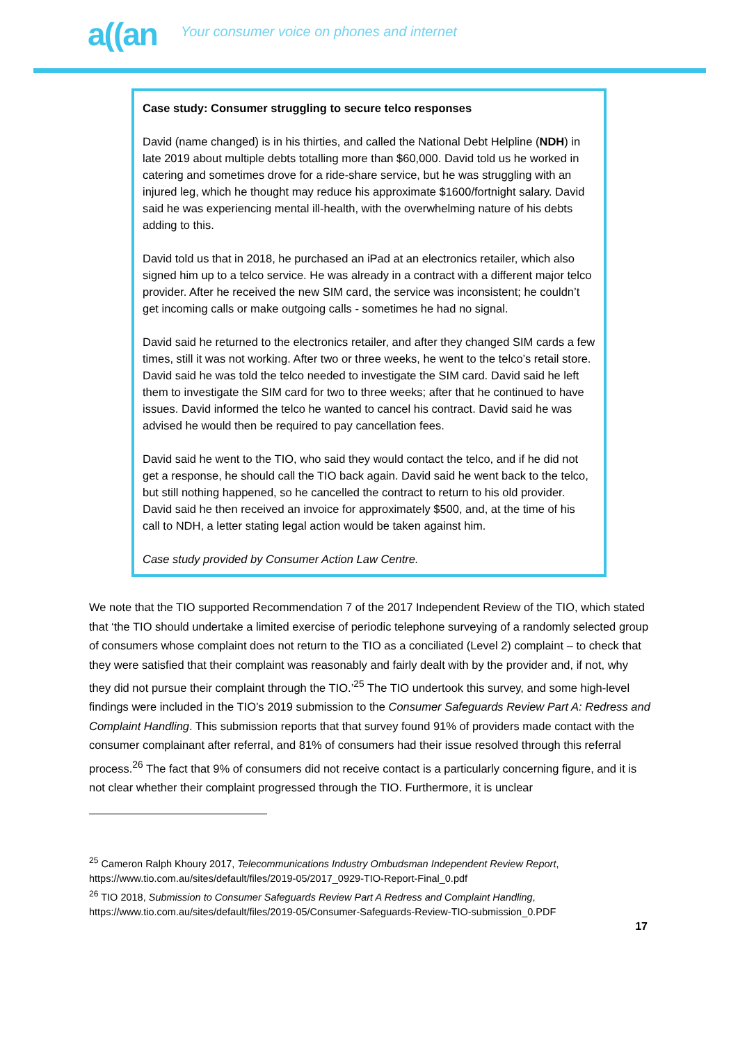a((an Your consumer voice on phones and internet
Case study: Consumer struggling to secure telco responses
David (name changed) is in his thirties, and called the National Debt Helpline (NDH) in late 2019 about multiple debts totalling more than $60,000. David told us he worked in catering and sometimes drove for a ride-share service, but he was struggling with an injured leg, which he thought may reduce his approximate $1600/fortnight salary. David said he was experiencing mental ill-health, with the overwhelming nature of his debts adding to this.
David told us that in 2018, he purchased an iPad at an electronics retailer, which also signed him up to a telco service. He was already in a contract with a different major telco provider. After he received the new SIM card, the service was inconsistent; he couldn’t get incoming calls or make outgoing calls - sometimes he had no signal.
David said he returned to the electronics retailer, and after they changed SIM cards a few times, still it was not working. After two or three weeks, he went to the telco’s retail store. David said he was told the telco needed to investigate the SIM card. David said he left them to investigate the SIM card for two to three weeks; after that he continued to have issues. David informed the telco he wanted to cancel his contract. David said he was advised he would then be required to pay cancellation fees.
David said he went to the TIO, who said they would contact the telco, and if he did not get a response, he should call the TIO back again. David said he went back to the telco, but still nothing happened, so he cancelled the contract to return to his old provider. David said he then received an invoice for approximately $500, and, at the time of his call to NDH, a letter stating legal action would be taken against him.
Case study provided by Consumer Action Law Centre.
We note that the TIO supported Recommendation 7 of the 2017 Independent Review of the TIO, which stated that ‘the TIO should undertake a limited exercise of periodic telephone surveying of a randomly selected group of consumers whose complaint does not return to the TIO as a conciliated (Level 2) complaint – to check that they were satisfied that their complaint was reasonably and fairly dealt with by the provider and, if not, why they did not pursue their complaint through the TIO.’<sup>25</sup> The TIO undertook this survey, and some high-level findings were included in the TIO’s 2019 submission to the Consumer Safeguards Review Part A: Redress and Complaint Handling. This submission reports that that survey found 91% of providers made contact with the consumer complainant after referral, and 81% of consumers had their issue resolved through this referral process.<sup>26</sup> The fact that 9% of consumers did not receive contact is a particularly concerning figure, and it is not clear whether their complaint progressed through the TIO. Furthermore, it is unclear
<sup>25</sup> Cameron Ralph Khoury 2017, Telecommunications Industry Ombudsman Independent Review Report, https://www.tio.com.au/sites/default/files/2019-05/2017_0929-TIO-Report-Final_0.pdf
<sup>26</sup> TIO 2018, Submission to Consumer Safeguards Review Part A Redress and Complaint Handling, https://www.tio.com.au/sites/default/files/2019-05/Consumer-Safeguards-Review-TIO-submission_0.PDF
17